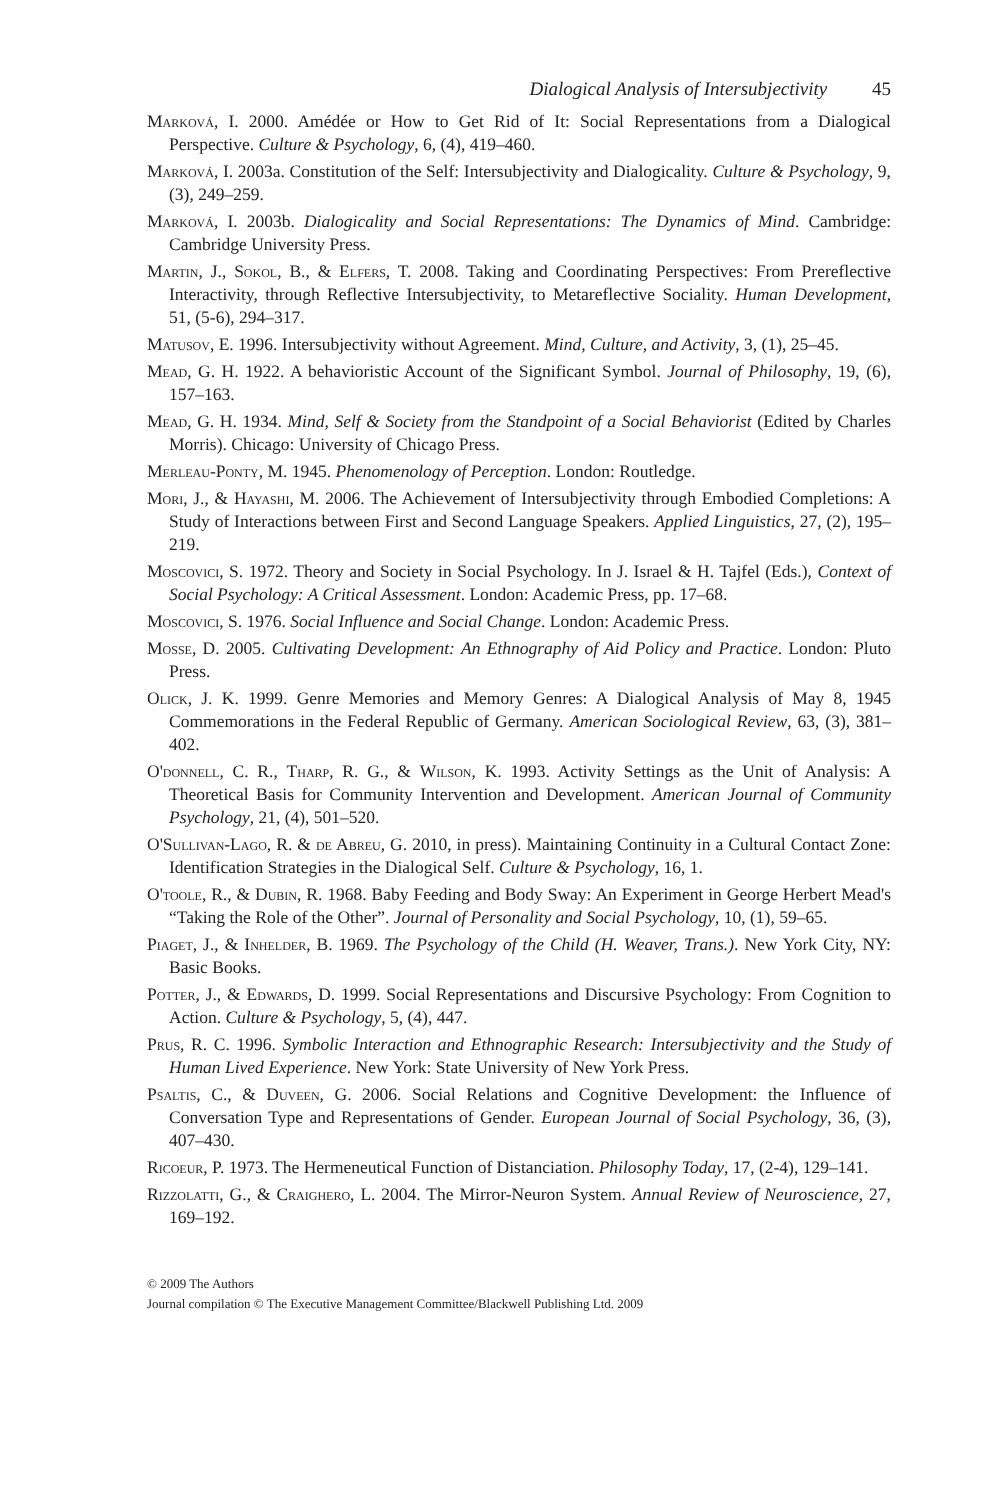Dialogical Analysis of Intersubjectivity 45
Marková, I. 2000. Amédée or How to Get Rid of It: Social Representations from a Dialogical Perspective. Culture & Psychology, 6, (4), 419–460.
Marková, I. 2003a. Constitution of the Self: Intersubjectivity and Dialogicality. Culture & Psychology, 9, (3), 249–259.
Marková, I. 2003b. Dialogicality and Social Representations: The Dynamics of Mind. Cambridge: Cambridge University Press.
Martin, J., Sokol, B., & Elfers, T. 2008. Taking and Coordinating Perspectives: From Prereflective Interactivity, through Reflective Intersubjectivity, to Metareflective Sociality. Human Development, 51, (5-6), 294–317.
Matusov, E. 1996. Intersubjectivity without Agreement. Mind, Culture, and Activity, 3, (1), 25–45.
Mead, G. H. 1922. A behavioristic Account of the Significant Symbol. Journal of Philosophy, 19, (6), 157–163.
Mead, G. H. 1934. Mind, Self & Society from the Standpoint of a Social Behaviorist (Edited by Charles Morris). Chicago: University of Chicago Press.
Merleau-Ponty, M. 1945. Phenomenology of Perception. London: Routledge.
Mori, J., & Hayashi, M. 2006. The Achievement of Intersubjectivity through Embodied Completions: A Study of Interactions between First and Second Language Speakers. Applied Linguistics, 27, (2), 195–219.
Moscovici, S. 1972. Theory and Society in Social Psychology. In J. Israel & H. Tajfel (Eds.), Context of Social Psychology: A Critical Assessment. London: Academic Press, pp. 17–68.
Moscovici, S. 1976. Social Influence and Social Change. London: Academic Press.
Mosse, D. 2005. Cultivating Development: An Ethnography of Aid Policy and Practice. London: Pluto Press.
Olick, J. K. 1999. Genre Memories and Memory Genres: A Dialogical Analysis of May 8, 1945 Commemorations in the Federal Republic of Germany. American Sociological Review, 63, (3), 381–402.
O'donnell, C. R., Tharp, R. G., & Wilson, K. 1993. Activity Settings as the Unit of Analysis: A Theoretical Basis for Community Intervention and Development. American Journal of Community Psychology, 21, (4), 501–520.
O'Sullivan-Lago, R. & de Abreu, G. 2010, in press). Maintaining Continuity in a Cultural Contact Zone: Identification Strategies in the Dialogical Self. Culture & Psychology, 16, 1.
O'toole, R., & Dubin, R. 1968. Baby Feeding and Body Sway: An Experiment in George Herbert Mead's “Taking the Role of the Other”. Journal of Personality and Social Psychology, 10, (1), 59–65.
Piaget, J., & Inhelder, B. 1969. The Psychology of the Child (H. Weaver, Trans.). New York City, NY: Basic Books.
Potter, J., & Edwards, D. 1999. Social Representations and Discursive Psychology: From Cognition to Action. Culture & Psychology, 5, (4), 447.
Prus, R. C. 1996. Symbolic Interaction and Ethnographic Research: Intersubjectivity and the Study of Human Lived Experience. New York: State University of New York Press.
Psaltis, C., & Duveen, G. 2006. Social Relations and Cognitive Development: the Influence of Conversation Type and Representations of Gender. European Journal of Social Psychology, 36, (3), 407–430.
Ricoeur, P. 1973. The Hermeneutical Function of Distanciation. Philosophy Today, 17, (2-4), 129–141.
Rizzolatti, G., & Craighero, L. 2004. The Mirror-Neuron System. Annual Review of Neuroscience, 27, 169–192.
© 2009 The Authors
Journal compilation © The Executive Management Committee/Blackwell Publishing Ltd. 2009